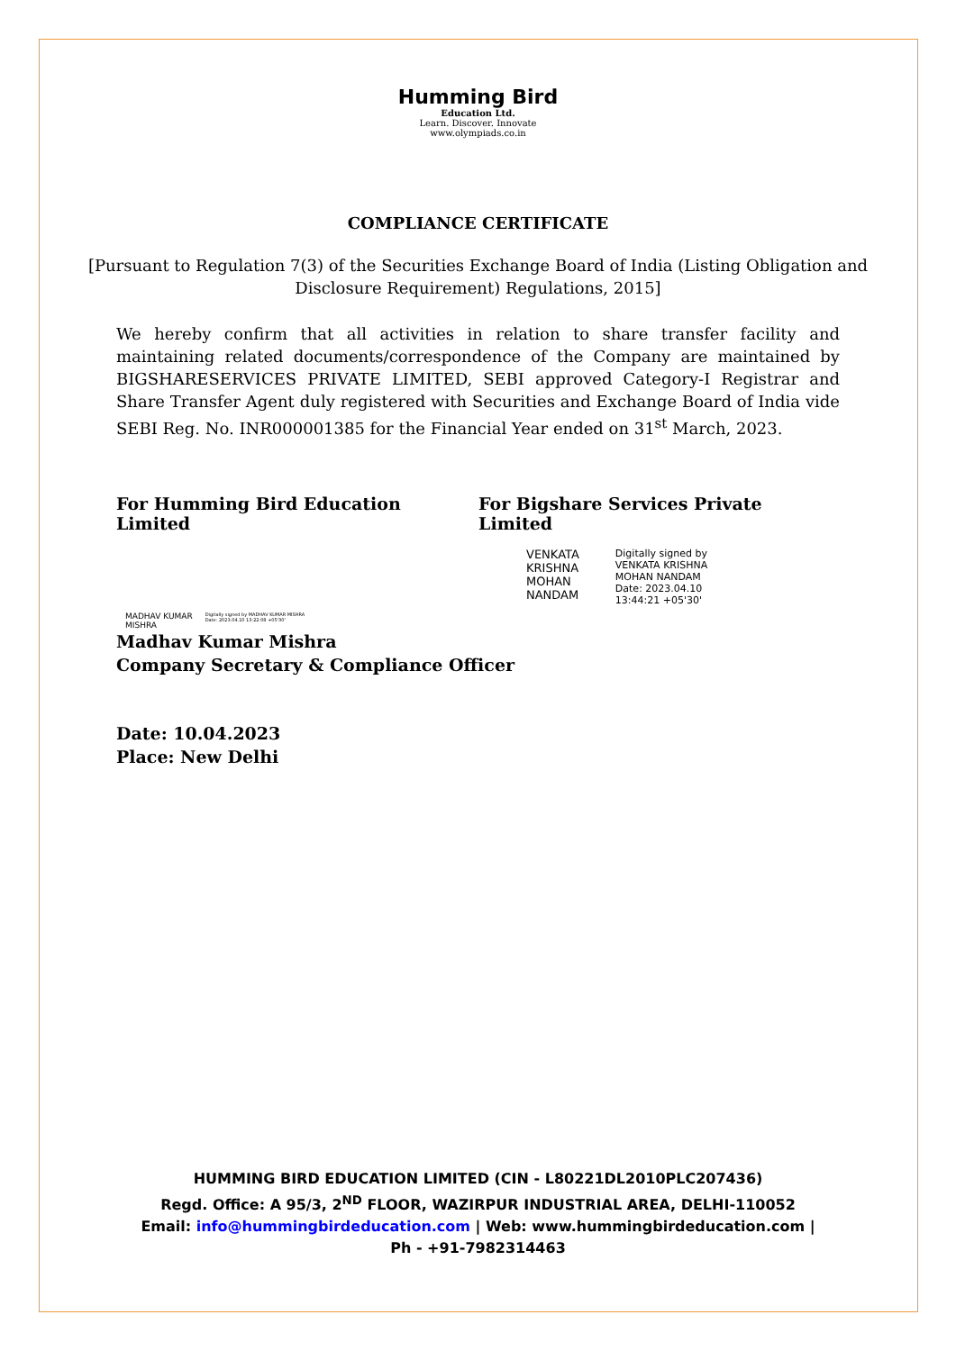Humming Bird
Education Ltd.
Learn. Discover. Innovate
www.olympiads.co.in
COMPLIANCE CERTIFICATE
[Pursuant to Regulation 7(3) of the Securities Exchange Board of India (Listing Obligation and Disclosure Requirement) Regulations, 2015]
We hereby confirm that all activities in relation to share transfer facility and maintaining related documents/correspondence of the Company are maintained by BIGSHARESERVICES PRIVATE LIMITED, SEBI approved Category-I Registrar and Share Transfer Agent duly registered with Securities and Exchange Board of India vide SEBI Reg. No. INR000001385 for the Financial Year ended on 31<sup>st</sup> March, 2023.
For Humming Bird Education Limited For Bigshare Services Private Limited
VENKATA
KRISHNA
MOHAN
NANDAM
Digitally signed by
VENKATA KRISHNA
MOHAN NANDAM
Date: 2023.04.10
13:44:21 +05'30'
MADHAV KUMAR
MISHRA
Digitally signed by MADHAV KUMAR MISHRA
Date: 2023.04.10 13:22:08 +05'30'
Madhav Kumar Mishra
Company Secretary & Compliance Officer
Date: 10.04.2023
Place: New Delhi
HUMMING BIRD EDUCATION LIMITED (CIN - L80221DL2010PLC207436)
Regd. Office: A 95/3, 2<sup>ND</sup> FLOOR, WAZIRPUR INDUSTRIAL AREA, DELHI-110052
Email: info@hummingbirdeducation.com | Web: www.hummingbirdeducation.com |
Ph - +91-7982314463